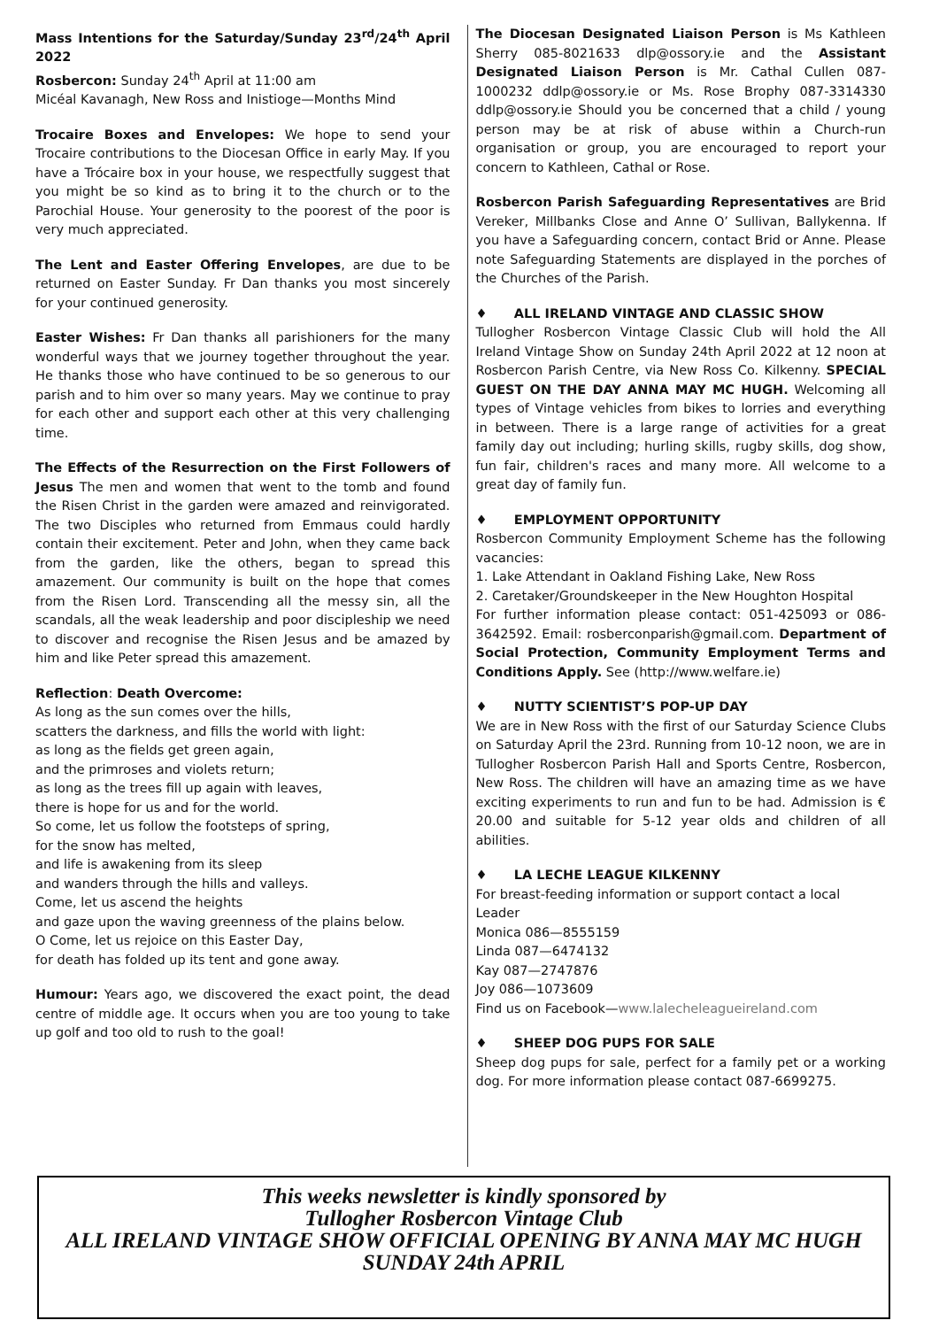Mass Intentions for the Saturday/Sunday 23<sup>rd</sup>/24<sup>th</sup> April 2022
Rosbercon: Sunday 24<sup>th</sup> April at 11:00 am
Micéal Kavanagh, New Ross and Inistioge—Months Mind
Trocaire Boxes and Envelopes: We hope to send your Trocaire contributions to the Diocesan Office in early May. If you have a Trócaire box in your house, we respectfully suggest that you might be so kind as to bring it to the church or to the Parochial House. Your generosity to the poorest of the poor is very much appreciated.
The Lent and Easter Offering Envelopes, are due to be returned on Easter Sunday. Fr Dan thanks you most sincerely for your continued generosity.
Easter Wishes: Fr Dan thanks all parishioners for the many wonderful ways that we journey together throughout the year. He thanks those who have continued to be so generous to our parish and to him over so many years. May we continue to pray for each other and support each other at this very challenging time.
The Effects of the Resurrection on the First Followers of Jesus The men and women that went to the tomb and found the Risen Christ in the garden were amazed and reinvigorated. The two Disciples who returned from Emmaus could hardly contain their excitement. Peter and John, when they came back from the garden, like the others, began to spread this amazement. Our community is built on the hope that comes from the Risen Lord. Transcending all the messy sin, all the scandals, all the weak leadership and poor discipleship we need to discover and recognise the Risen Jesus and be amazed by him and like Peter spread this amazement.
Reflection: Death Overcome:
As long as the sun comes over the hills,
scatters the darkness, and fills the world with light:
as long as the fields get green again,
and the primroses and violets return;
as long as the trees fill up again with leaves,
there is hope for us and for the world.
So come, let us follow the footsteps of spring,
for the snow has melted,
and life is awakening from its sleep
and wanders through the hills and valleys.
Come, let us ascend the heights
and gaze upon the waving greenness of the plains below.
O Come, let us rejoice on this Easter Day,
for death has folded up its tent and gone away.
Humour: Years ago, we discovered the exact point, the dead centre of middle age. It occurs when you are too young to take up golf and too old to rush to the goal!
The Diocesan Designated Liaison Person is Ms Kathleen Sherry 085-8021633 dlp@ossory.ie and the Assistant Designated Liaison Person is Mr. Cathal Cullen 087-1000232 ddlp@ossory.ie or Ms. Rose Brophy 087-3314330 ddlp@ossory.ie Should you be concerned that a child / young person may be at risk of abuse within a Church-run organisation or group, you are encouraged to report your concern to Kathleen, Cathal or Rose.
Rosbercon Parish Safeguarding Representatives are Brid Vereker, Millbanks Close and Anne O’ Sullivan, Ballykenna. If you have a Safeguarding concern, contact Brid or Anne. Please note Safeguarding Statements are displayed in the porches of the Churches of the Parish.
♦ ALL IRELAND VINTAGE AND CLASSIC SHOW
Tullogher Rosbercon Vintage Classic Club will hold the All Ireland Vintage Show on Sunday 24th April 2022 at 12 noon at Rosbercon Parish Centre, via New Ross Co. Kilkenny. SPECIAL GUEST ON THE DAY ANNA MAY MC HUGH. Welcoming all types of Vintage vehicles from bikes to lorries and everything in between. There is a large range of activities for a great family day out including; hurling skills, rugby skills, dog show, fun fair, children's races and many more. All welcome to a great day of family fun.
♦ EMPLOYMENT OPPORTUNITY
Rosbercon Community Employment Scheme has the following vacancies:
1. Lake Attendant in Oakland Fishing Lake, New Ross
2. Caretaker/Groundskeeper in the New Houghton Hospital
For further information please contact: 051-425093 or 086-3642592. Email: rosberconparish@gmail.com. Department of Social Protection, Community Employment Terms and Conditions Apply. See (http://www.welfare.ie)
♦ NUTTY SCIENTIST’S POP-UP DAY
We are in New Ross with the first of our Saturday Science Clubs on Saturday April the 23rd. Running from 10-12 noon, we are in Tullogher Rosbercon Parish Hall and Sports Centre, Rosbercon, New Ross. The children will have an amazing time as we have exciting experiments to run and fun to be had. Admission is € 20.00 and suitable for 5-12 year olds and children of all abilities.
♦ LA LECHE LEAGUE KILKENNY
For breast-feeding information or support contact a local Leader
Monica 086—8555159
Linda 087—6474132
Kay 087—2747876
Joy 086—1073609
Find us on Facebook—www.lalecheleagueireland.com
♦ SHEEP DOG PUPS FOR SALE
Sheep dog pups for sale, perfect for a family pet or a working dog. For more information please contact 087-6699275.
This weeks newsletter is kindly sponsored by
Tullogher Rosbercon Vintage Club
ALL IRELAND VINTAGE SHOW OFFICIAL OPENING BY ANNA MAY MC HUGH
SUNDAY 24th APRIL